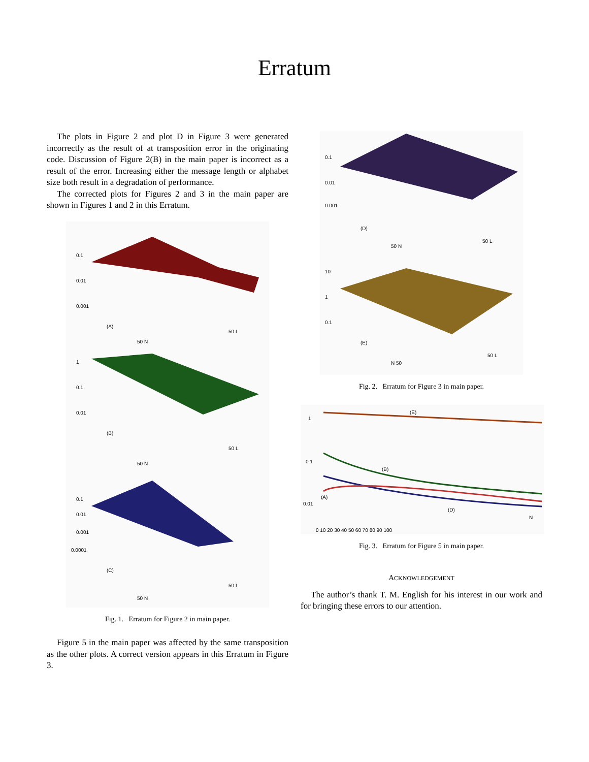Erratum
The plots in Figure 2 and plot D in Figure 3 were generated incorrectly as the result of at transposition error in the originating code. Discussion of Figure 2(B) in the main paper is incorrect as a result of the error. Increasing either the message length or alphabet size both result in a degradation of performance.
The corrected plots for Figures 2 and 3 in the main paper are shown in Figures 1 and 2 in this Erratum.
0.1
0.01
0.001
(A)
50 N
50 L
1
0.1
0.01
(B)
50 N
50 L
0.1
0.01
0.001
0.0001
(C)
50 N
50 L
Fig. 1. Erratum for Figure 2 in main paper.
Figure 5 in the main paper was affected by the same transposition as the other plots. A correct version appears in this Erratum in Figure 3.
0.1
0.01
0.001
(D)
50 N
50 L
10
1
0.1
(E)
N 50
50 L
Fig. 2. Erratum for Figure 3 in main paper.
1
0.1
0.01
(E)
(B)
(A)
(D)
N
0 10 20 30 40 50 60 70 80 90 100
Fig. 3. Erratum for Figure 5 in main paper.
ACKNOWLEDGEMENT
The author’s thank T. M. English for his interest in our work and for bringing these errors to our attention.